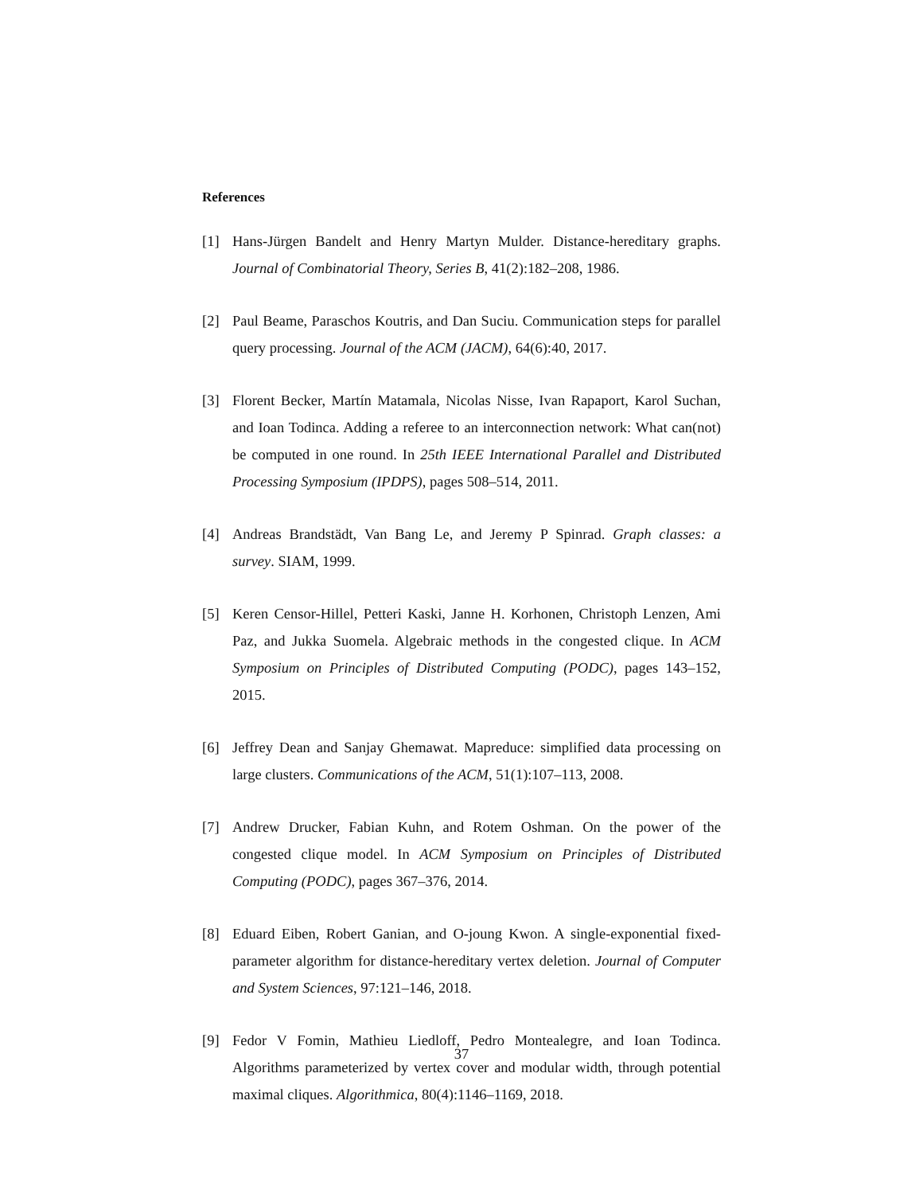References
[1] Hans-Jürgen Bandelt and Henry Martyn Mulder. Distance-hereditary graphs. Journal of Combinatorial Theory, Series B, 41(2):182–208, 1986.
[2] Paul Beame, Paraschos Koutris, and Dan Suciu. Communication steps for parallel query processing. Journal of the ACM (JACM), 64(6):40, 2017.
[3] Florent Becker, Martín Matamala, Nicolas Nisse, Ivan Rapaport, Karol Suchan, and Ioan Todinca. Adding a referee to an interconnection network: What can(not) be computed in one round. In 25th IEEE International Parallel and Distributed Processing Symposium (IPDPS), pages 508–514, 2011.
[4] Andreas Brandstädt, Van Bang Le, and Jeremy P Spinrad. Graph classes: a survey. SIAM, 1999.
[5] Keren Censor-Hillel, Petteri Kaski, Janne H. Korhonen, Christoph Lenzen, Ami Paz, and Jukka Suomela. Algebraic methods in the congested clique. In ACM Symposium on Principles of Distributed Computing (PODC), pages 143–152, 2015.
[6] Jeffrey Dean and Sanjay Ghemawat. Mapreduce: simplified data processing on large clusters. Communications of the ACM, 51(1):107–113, 2008.
[7] Andrew Drucker, Fabian Kuhn, and Rotem Oshman. On the power of the congested clique model. In ACM Symposium on Principles of Distributed Computing (PODC), pages 367–376, 2014.
[8] Eduard Eiben, Robert Ganian, and O-joung Kwon. A single-exponential fixed-parameter algorithm for distance-hereditary vertex deletion. Journal of Computer and System Sciences, 97:121–146, 2018.
[9] Fedor V Fomin, Mathieu Liedloff, Pedro Montealegre, and Ioan Todinca. Algorithms parameterized by vertex cover and modular width, through potential maximal cliques. Algorithmica, 80(4):1146–1169, 2018.
37